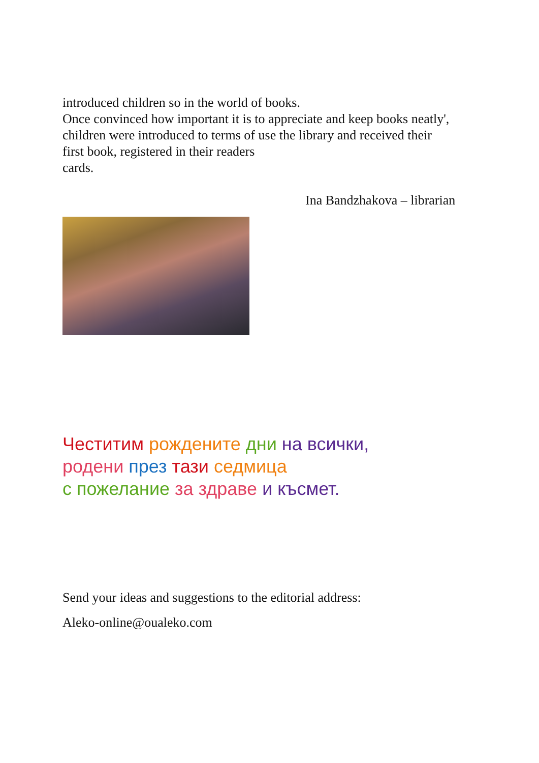introduced children so in the world of books.
Once convinced how important it is to appreciate and keep books neatly',
children were introduced to terms of use the library and received their
first book, registered in their readers
cards.
Ina Bandzhakova – librarian
Честитим рождените дни на всички,
родени през тази седмица
с пожелание за здраве и късмет.
Send your ideas and suggestions to the editorial address:
Aleko-online@oualeko.com